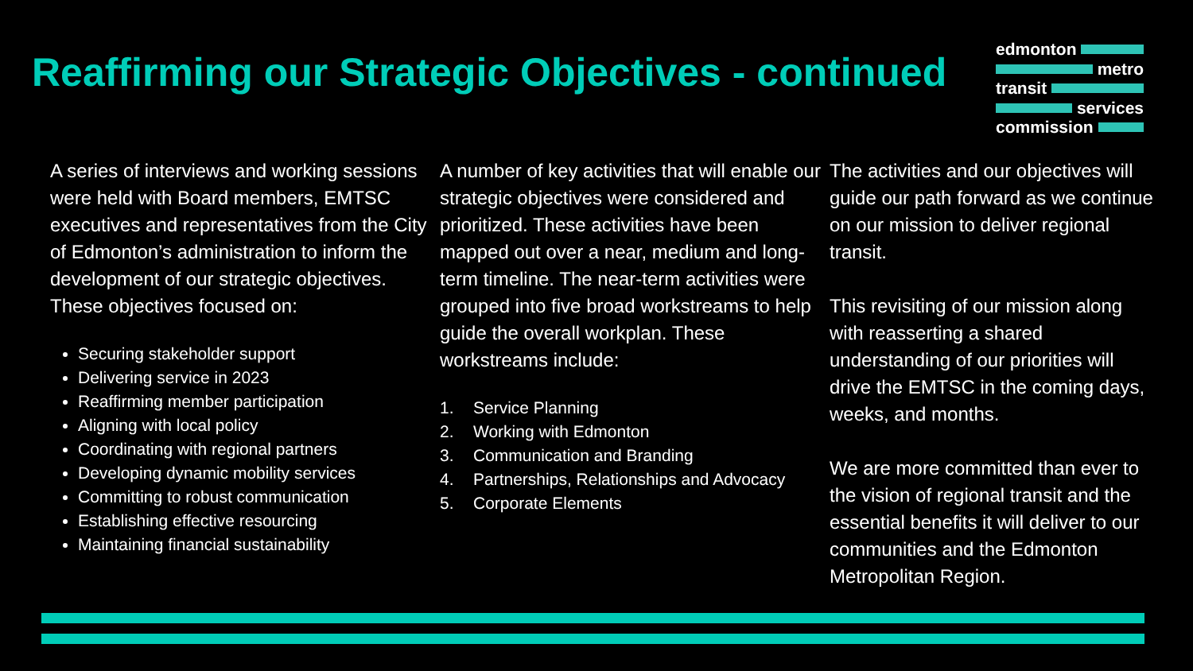Reaffirming our Strategic Objectives - continued
edmonton
metro
transit
services
commission
A series of interviews and working sessions were held with Board members, EMTSC executives and representatives from the City of Edmonton’s administration to inform the development of our strategic objectives. These objectives focused on:
Securing stakeholder support
Delivering service in 2023
Reaffirming member participation
Aligning with local policy
Coordinating with regional partners
Developing dynamic mobility services
Committing to robust communication
Establishing effective resourcing
Maintaining financial sustainability
A number of key activities that will enable our strategic objectives were considered and prioritized. These activities have been mapped out over a near, medium and long-term timeline. The near-term activities were grouped into five broad workstreams to help guide the overall workplan. These workstreams include:
1. Service Planning
2. Working with Edmonton
3. Communication and Branding
4. Partnerships, Relationships and Advocacy
5. Corporate Elements
The activities and our objectives will guide our path forward as we continue on our mission to deliver regional transit.
This revisiting of our mission along with reasserting a shared understanding of our priorities will drive the EMTSC in the coming days, weeks, and months.
We are more committed than ever to the vision of regional transit and the essential benefits it will deliver to our communities and the Edmonton Metropolitan Region.